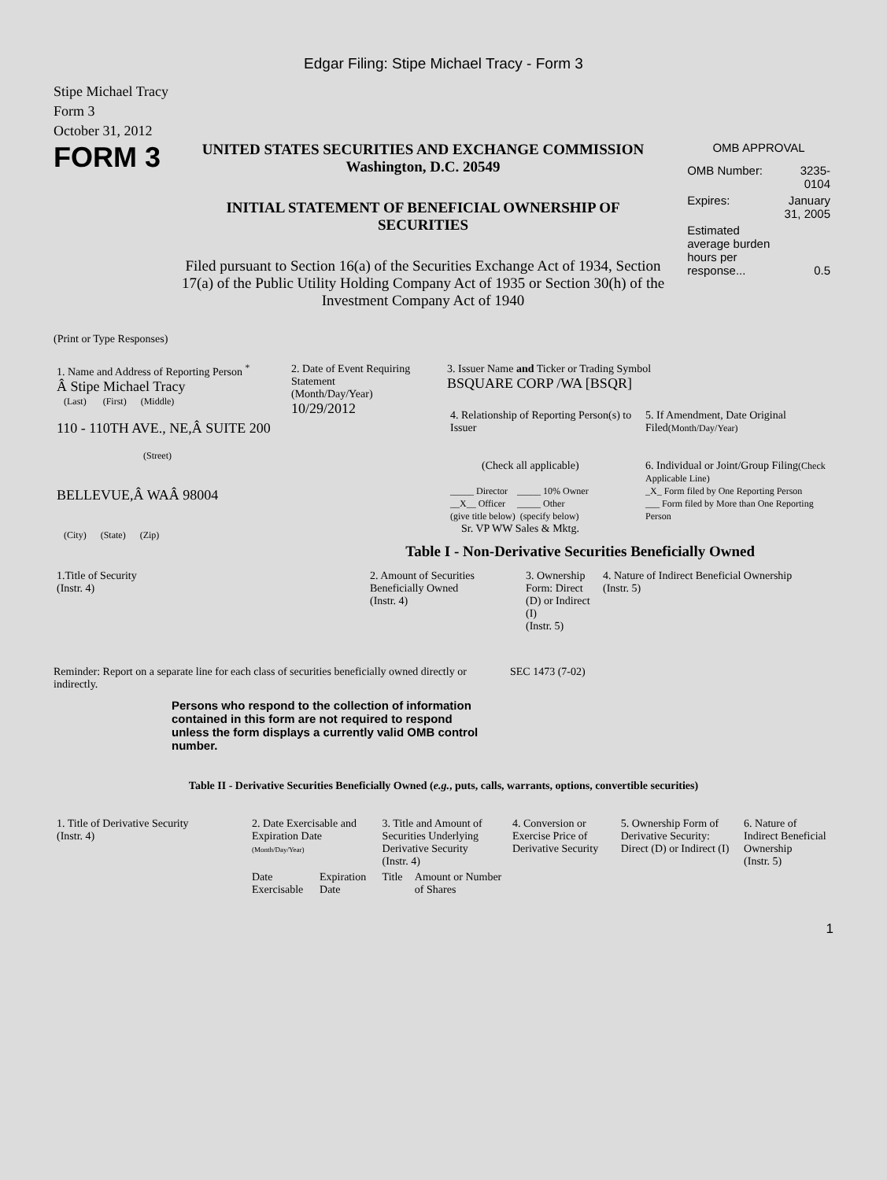Edgar Filing: Stipe Michael Tracy - Form 3
Stipe Michael Tracy
Form 3
October 31, 2012
FORM 3
UNITED STATES SECURITIES AND EXCHANGE COMMISSION
Washington, D.C. 20549
INITIAL STATEMENT OF BENEFICIAL OWNERSHIP OF SECURITIES
Filed pursuant to Section 16(a) of the Securities Exchange Act of 1934, Section 17(a) of the Public Utility Holding Company Act of 1935 or Section 30(h) of the Investment Company Act of 1940
OMB APPROVAL
| OMB Number: | 3235-0104 |
| Expires: | January 31, 2005 |
| Estimated average burden hours per response... | 0.5 |
(Print or Type Responses)
| 1. Name and Address of Reporting Person <sup>*</sup> Â Stipe Michael Tracy (Last) (First) (Middle) 110 - 110TH AVE., NE,Â SUITE 200 (Street) BELLEVUE,Â WAÂ 98004 (City) (State) (Zip) | 2. Date of Event Requiring Statement (Month/Day/Year) 10/29/2012 | 3. Issuer Name and Ticker or Trading Symbol BSQUARE CORP /WA [BSQR] / 4. Relationship of Reporting Person(s) to Issuer (Check all applicable) _____ Director _____ 10% Owner __X__ Officer _____ Other (give title below) (specify below) Sr. VP WW Sales & Mktg. / 5. If Amendment, Date Original Filed (Month/Day/Year) 6. Individual or Joint/Group Filing (Check Applicable Line) _X_ Form filed by One Reporting Person ___ Form filed by More than One Reporting Person / |
Table I - Non-Derivative Securities Beneficially Owned
| 1.Title of Security (Instr. 4) | 2. Amount of Securities Beneficially Owned (Instr. 4) | 3. Ownership Form: Direct (D) or Indirect (I) (Instr. 5) | 4. Nature of Indirect Beneficial Ownership (Instr. 5) |
| --- | --- | --- | --- |
Reminder: Report on a separate line for each class of securities beneficially owned directly or indirectly.
SEC 1473 (7-02)
Persons who respond to the collection of information contained in this form are not required to respond unless the form displays a currently valid OMB control number.
Table II - Derivative Securities Beneficially Owned (e.g., puts, calls, warrants, options, convertible securities)
| 1. Title of Derivative Security (Instr. 4) | 2. Date Exercisable and Expiration Date (Month/Day/Year) | | 3. Title and Amount of Securities Underlying Derivative Security (Instr. 4) | | 4. Conversion or Exercise Price of Derivative Security | 5. Ownership Form of Derivative Security: Direct (D) or Indirect (I) | 6. Nature of Indirect Beneficial Ownership (Instr. 5) |
| --- | --- | --- | --- | --- | --- | --- | --- |
| | Date Exercisable | Expiration Date | Title | Amount or Number of Shares | | | |
1